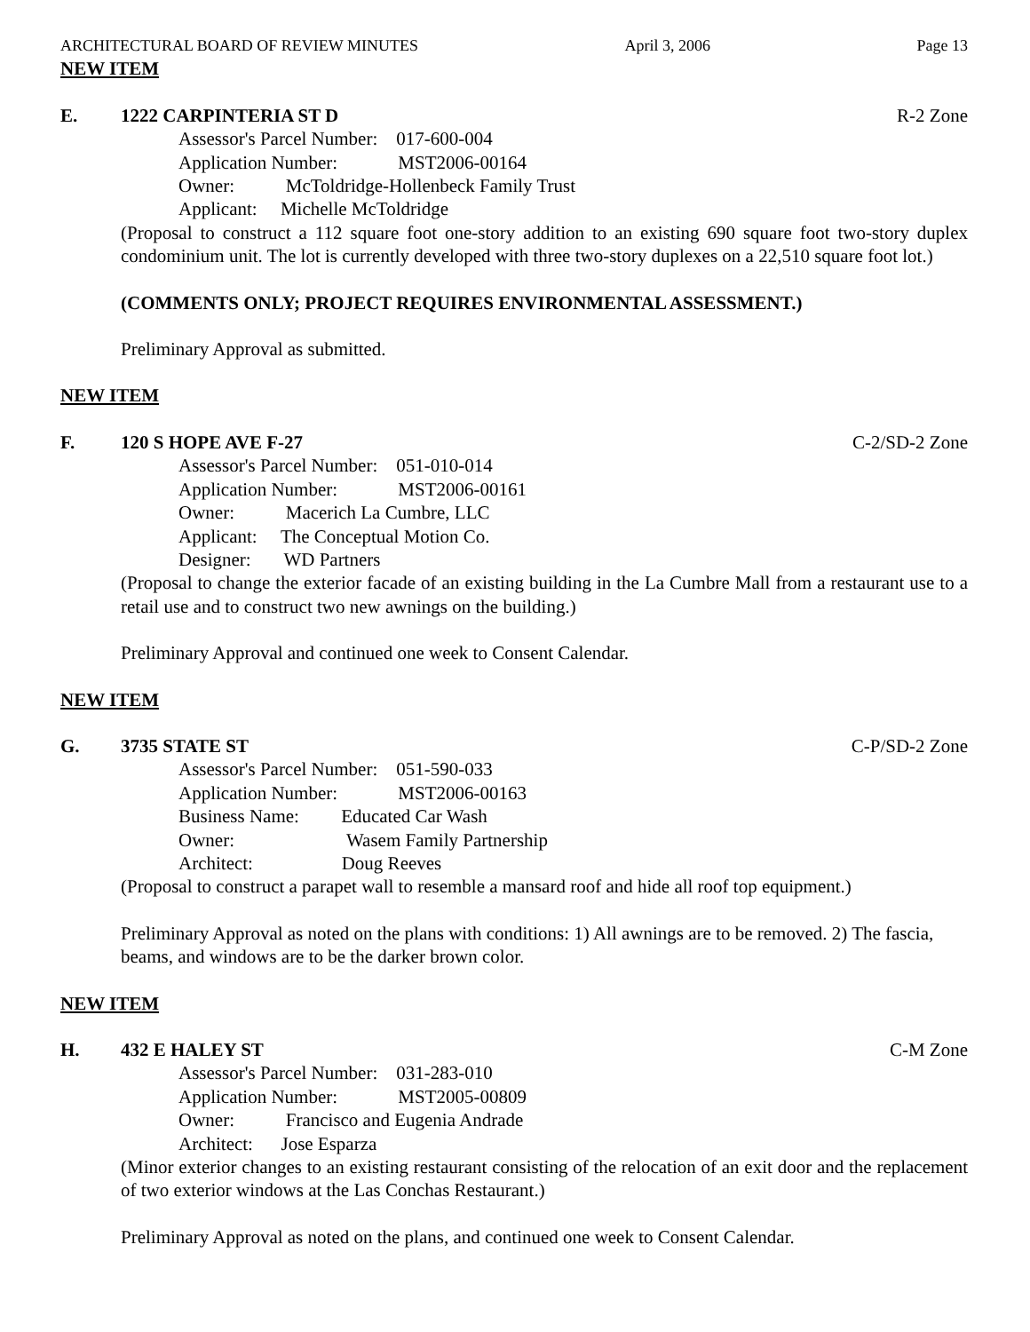ARCHITECTURAL BOARD OF REVIEW MINUTES April 3, 2006 Page 13
NEW ITEM
E. 1222 CARPINTERIA ST D R-2 Zone
Assessor's Parcel Number: 017-600-004
Application Number: MST2006-00164
Owner: McToldridge-Hollenbeck Family Trust
Applicant: Michelle McToldridge
(Proposal to construct a 112 square foot one-story addition to an existing 690 square foot two-story duplex condominium unit. The lot is currently developed with three two-story duplexes on a 22,510 square foot lot.)
(COMMENTS ONLY; PROJECT REQUIRES ENVIRONMENTAL ASSESSMENT.)
Preliminary Approval as submitted.
NEW ITEM
F. 120 S HOPE AVE F-27 C-2/SD-2 Zone
Assessor's Parcel Number: 051-010-014
Application Number: MST2006-00161
Owner: Macerich La Cumbre, LLC
Applicant: The Conceptual Motion Co.
Designer: WD Partners
(Proposal to change the exterior facade of an existing building in the La Cumbre Mall from a restaurant use to a retail use and to construct two new awnings on the building.)
Preliminary Approval and continued one week to Consent Calendar.
NEW ITEM
G. 3735 STATE ST C-P/SD-2 Zone
Assessor's Parcel Number: 051-590-033
Application Number: MST2006-00163
Business Name: Educated Car Wash
Owner: Wasem Family Partnership
Architect: Doug Reeves
(Proposal to construct a parapet wall to resemble a mansard roof and hide all roof top equipment.)
Preliminary Approval as noted on the plans with conditions: 1) All awnings are to be removed. 2) The fascia, beams, and windows are to be the darker brown color.
NEW ITEM
H. 432 E HALEY ST C-M Zone
Assessor's Parcel Number: 031-283-010
Application Number: MST2005-00809
Owner: Francisco and Eugenia Andrade
Architect: Jose Esparza
(Minor exterior changes to an existing restaurant consisting of the relocation of an exit door and the replacement of two exterior windows at the Las Conchas Restaurant.)
Preliminary Approval as noted on the plans, and continued one week to Consent Calendar.